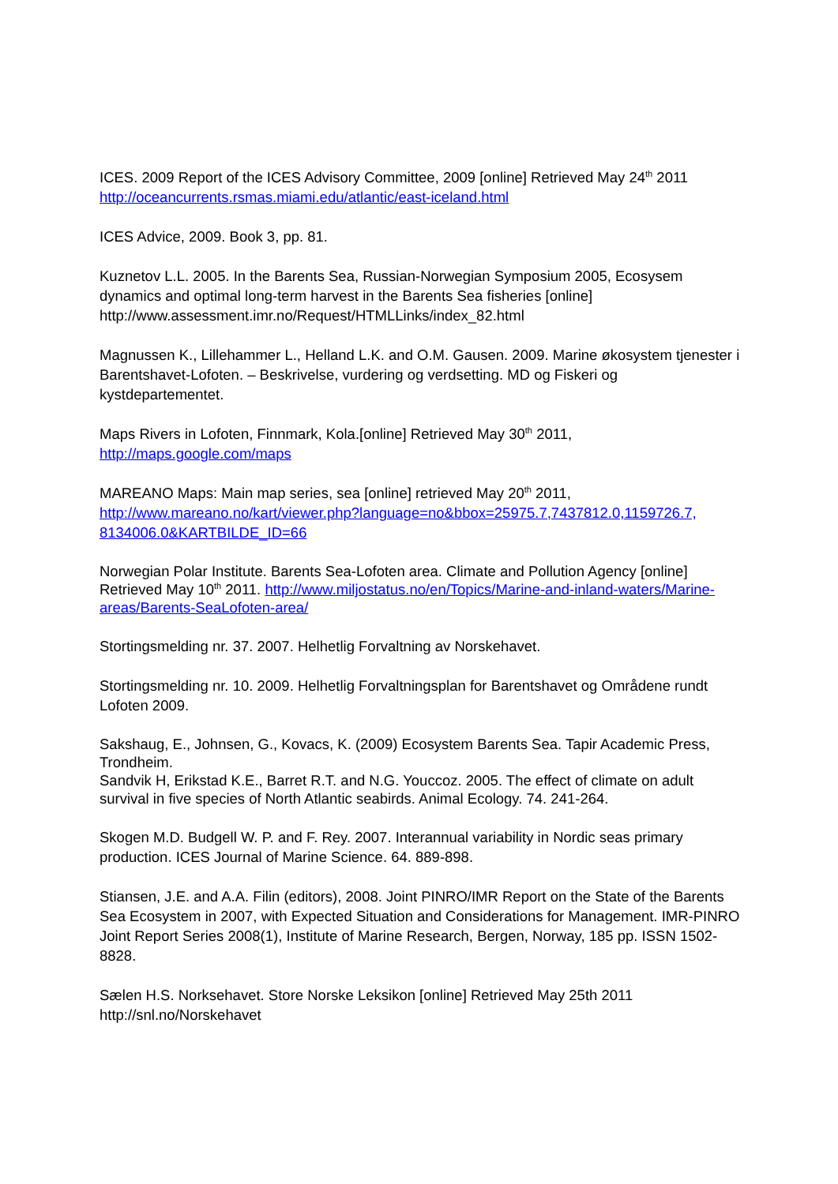ICES. 2009 Report of the ICES Advisory Committee, 2009 [online] Retrieved May 24<sup>th</sup> 2011
http://oceancurrents.rsmas.miami.edu/atlantic/east-iceland.html
ICES Advice, 2009. Book 3, pp. 81.
Kuznetov L.L. 2005. In the Barents Sea, Russian-Norwegian Symposium 2005, Ecosysem dynamics and optimal long-term harvest in the Barents Sea fisheries [online] http://www.assessment.imr.no/Request/HTMLLinks/index_82.html
Magnussen K., Lillehammer L., Helland L.K. and O.M. Gausen. 2009. Marine økosystem tjenester i Barentshavet-Lofoten. – Beskrivelse, vurdering og verdsetting. MD og Fiskeri og kystdepartementet.
Maps Rivers in Lofoten, Finnmark, Kola.[online] Retrieved May 30<sup>th</sup> 2011,
http://maps.google.com/maps
MAREANO Maps: Main map series, sea [online] retrieved May 20<sup>th</sup> 2011,
http://www.mareano.no/kart/viewer.php?language=no&bbox=25975.7,7437812.0,1159726.7,
8134006.0&KARTBILDE_ID=66
Norwegian Polar Institute. Barents Sea-Lofoten area. Climate and Pollution Agency [online] Retrieved May 10<sup>th</sup> 2011. http://www.miljostatus.no/en/Topics/Marine-and-inland-waters/Marine-areas/Barents-SeaLofoten-area/
Stortingsmelding nr. 37. 2007. Helhetlig Forvaltning av Norskehavet.
Stortingsmelding nr. 10. 2009. Helhetlig Forvaltningsplan for Barentshavet og Områdene rundt Lofoten 2009.
Sakshaug, E., Johnsen, G., Kovacs, K. (2009) Ecosystem Barents Sea. Tapir Academic Press, Trondheim.
Sandvik H, Erikstad K.E., Barret R.T. and N.G. Youccoz. 2005. The effect of climate on adult survival in five species of North Atlantic seabirds. Animal Ecology. 74. 241-264.
Skogen M.D. Budgell W. P. and F. Rey. 2007. Interannual variability in Nordic seas primary production. ICES Journal of Marine Science. 64. 889-898.
Stiansen, J.E. and A.A. Filin (editors), 2008. Joint PINRO/IMR Report on the State of the Barents Sea Ecosystem in 2007, with Expected Situation and Considerations for Management. IMR-PINRO Joint Report Series 2008(1), Institute of Marine Research, Bergen, Norway, 185 pp. ISSN 1502-8828.
Sælen H.S. Norksehavet. Store Norske Leksikon [online] Retrieved May 25th 2011 http://snl.no/Norskehavet